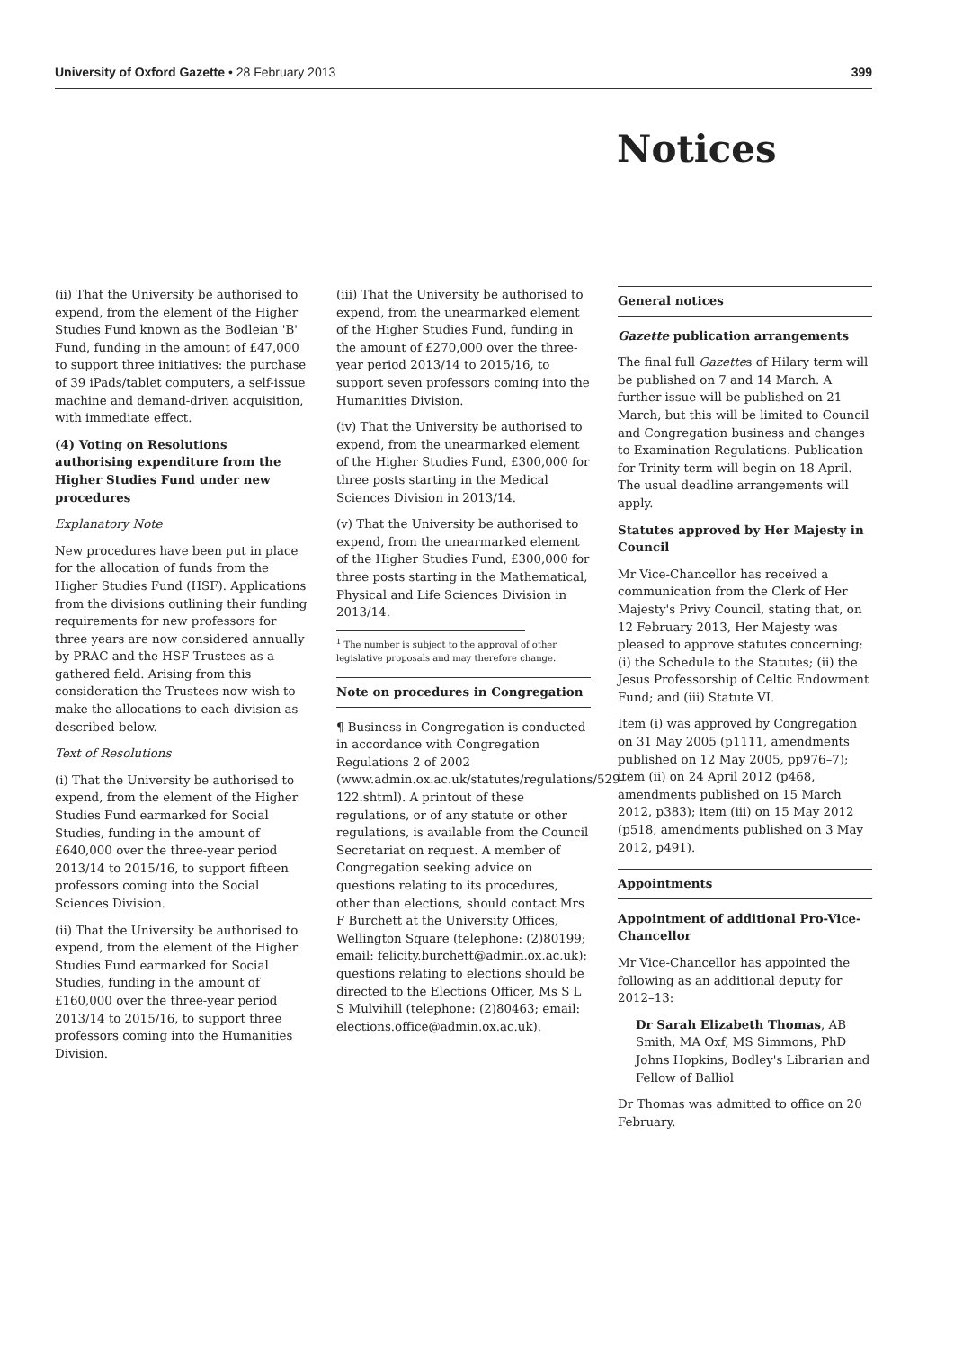University of Oxford Gazette • 28 February 2013 399
Notices
(ii) That the University be authorised to expend, from the element of the Higher Studies Fund known as the Bodleian 'B' Fund, funding in the amount of £47,000 to support three initiatives: the purchase of 39 iPads/tablet computers, a self-issue machine and demand-driven acquisition, with immediate effect.
(4) Voting on Resolutions authorising expenditure from the Higher Studies Fund under new procedures
Explanatory Note
New procedures have been put in place for the allocation of funds from the Higher Studies Fund (HSF). Applications from the divisions outlining their funding requirements for new professors for three years are now considered annually by PRAC and the HSF Trustees as a gathered field. Arising from this consideration the Trustees now wish to make the allocations to each division as described below.
Text of Resolutions
(i) That the University be authorised to expend, from the element of the Higher Studies Fund earmarked for Social Studies, funding in the amount of £640,000 over the three-year period 2013/14 to 2015/16, to support fifteen professors coming into the Social Sciences Division.
(ii) That the University be authorised to expend, from the element of the Higher Studies Fund earmarked for Social Studies, funding in the amount of £160,000 over the three-year period 2013/14 to 2015/16, to support three professors coming into the Humanities Division.
(iii) That the University be authorised to expend, from the unearmarked element of the Higher Studies Fund, funding in the amount of £270,000 over the three-year period 2013/14 to 2015/16, to support seven professors coming into the Humanities Division.
(iv) That the University be authorised to expend, from the unearmarked element of the Higher Studies Fund, £300,000 for three posts starting in the Medical Sciences Division in 2013/14.
(v) That the University be authorised to expend, from the unearmarked element of the Higher Studies Fund, £300,000 for three posts starting in the Mathematical, Physical and Life Sciences Division in 2013/14.
<sup>1</sup> The number is subject to the approval of other legislative proposals and may therefore change.
Note on procedures in Congregation
¶ Business in Congregation is conducted in accordance with Congregation Regulations 2 of 2002 (www.admin.ox.ac.uk/statutes/regulations/529-122.shtml). A printout of these regulations, or of any statute or other regulations, is available from the Council Secretariat on request. A member of Congregation seeking advice on questions relating to its procedures, other than elections, should contact Mrs F Burchett at the University Offices, Wellington Square (telephone: (2)80199; email: felicity.burchett@admin.ox.ac.uk); questions relating to elections should be directed to the Elections Officer, Ms S L S Mulvihill (telephone: (2)80463; email: elections.office@admin.ox.ac.uk).
General notices
Gazette publication arrangements
The final full Gazettes of Hilary term will be published on 7 and 14 March. A further issue will be published on 21 March, but this will be limited to Council and Congregation business and changes to Examination Regulations. Publication for Trinity term will begin on 18 April. The usual deadline arrangements will apply.
Statutes approved by Her Majesty in Council
Mr Vice-Chancellor has received a communication from the Clerk of Her Majesty's Privy Council, stating that, on 12 February 2013, Her Majesty was pleased to approve statutes concerning: (i) the Schedule to the Statutes; (ii) the Jesus Professorship of Celtic Endowment Fund; and (iii) Statute VI.
Item (i) was approved by Congregation on 31 May 2005 (p1111, amendments published on 12 May 2005, pp976–7); item (ii) on 24 April 2012 (p468, amendments published on 15 March 2012, p383); item (iii) on 15 May 2012 (p518, amendments published on 3 May 2012, p491).
Appointments
Appointment of additional Pro-Vice-Chancellor
Mr Vice-Chancellor has appointed the following as an additional deputy for 2012–13:
Dr Sarah Elizabeth Thomas, AB Smith, MA Oxf, MS Simmons, PhD Johns Hopkins, Bodley's Librarian and Fellow of Balliol
Dr Thomas was admitted to office on 20 February.